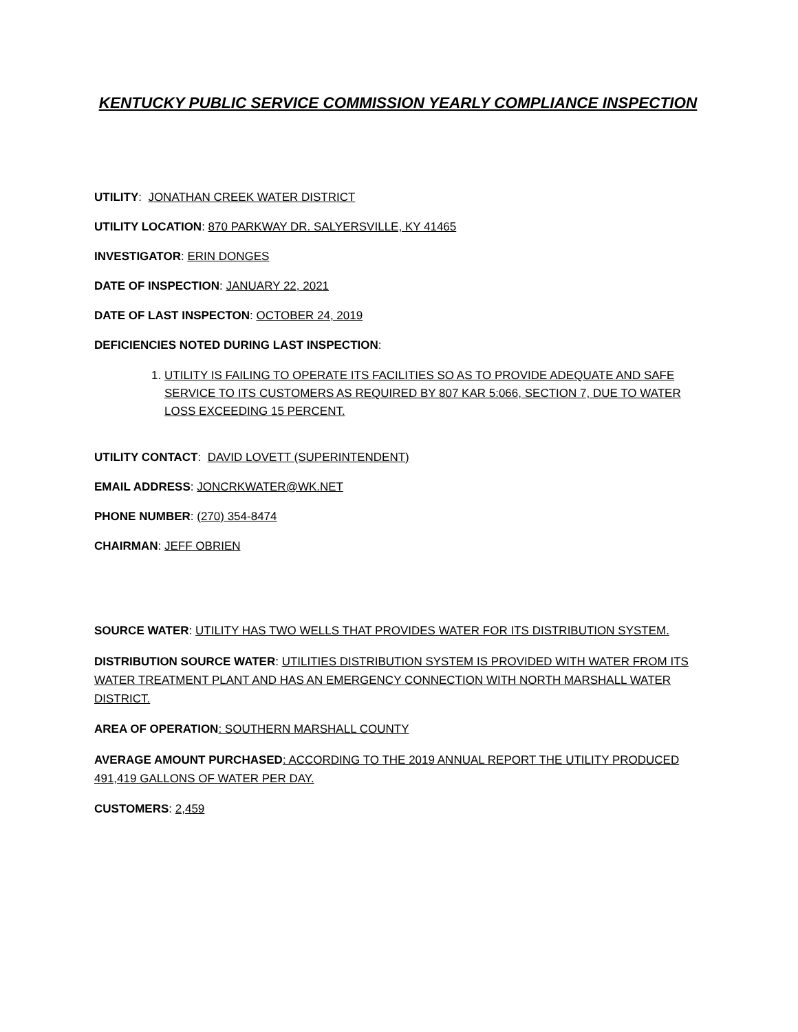KENTUCKY PUBLIC SERVICE COMMISSION YEARLY COMPLIANCE INSPECTION
UTILITY: JONATHAN CREEK WATER DISTRICT
UTILITY LOCATION: 870 PARKWAY DR. SALYERSVILLE, KY 41465
INVESTIGATOR: ERIN DONGES
DATE OF INSPECTION: JANUARY 22, 2021
DATE OF LAST INSPECTON: OCTOBER 24, 2019
DEFICIENCIES NOTED DURING LAST INSPECTION:
1. UTILITY IS FAILING TO OPERATE ITS FACILITIES SO AS TO PROVIDE ADEQUATE AND SAFE SERVICE TO ITS CUSTOMERS AS REQUIRED BY 807 KAR 5:066, SECTION 7, DUE TO WATER LOSS EXCEEDING 15 PERCENT.
UTILITY CONTACT: DAVID LOVETT (SUPERINTENDENT)
EMAIL ADDRESS: JONCRKWATER@WK.NET
PHONE NUMBER: (270) 354-8474
CHAIRMAN: JEFF OBRIEN
SOURCE WATER: UTILITY HAS TWO WELLS THAT PROVIDES WATER FOR ITS DISTRIBUTION SYSTEM.
DISTRIBUTION SOURCE WATER: UTILITIES DISTRIBUTION SYSTEM IS PROVIDED WITH WATER FROM ITS WATER TREATMENT PLANT AND HAS AN EMERGENCY CONNECTION WITH NORTH MARSHALL WATER DISTRICT.
AREA OF OPERATION: SOUTHERN MARSHALL COUNTY
AVERAGE AMOUNT PURCHASED: ACCORDING TO THE 2019 ANNUAL REPORT THE UTILITY PRODUCED 491,419 GALLONS OF WATER PER DAY.
CUSTOMERS: 2,459